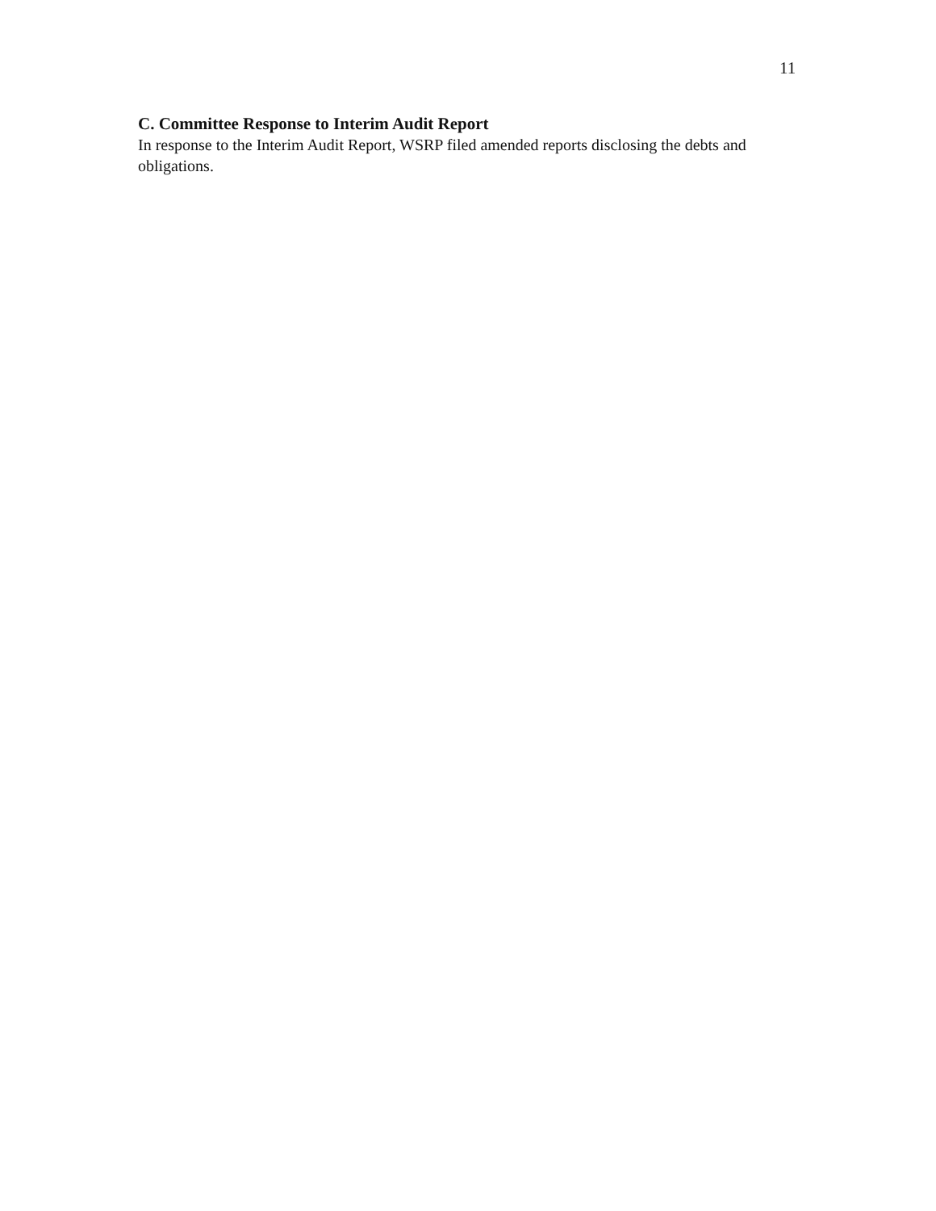11
C. Committee Response to Interim Audit Report
In response to the Interim Audit Report, WSRP filed amended reports disclosing the debts and obligations.